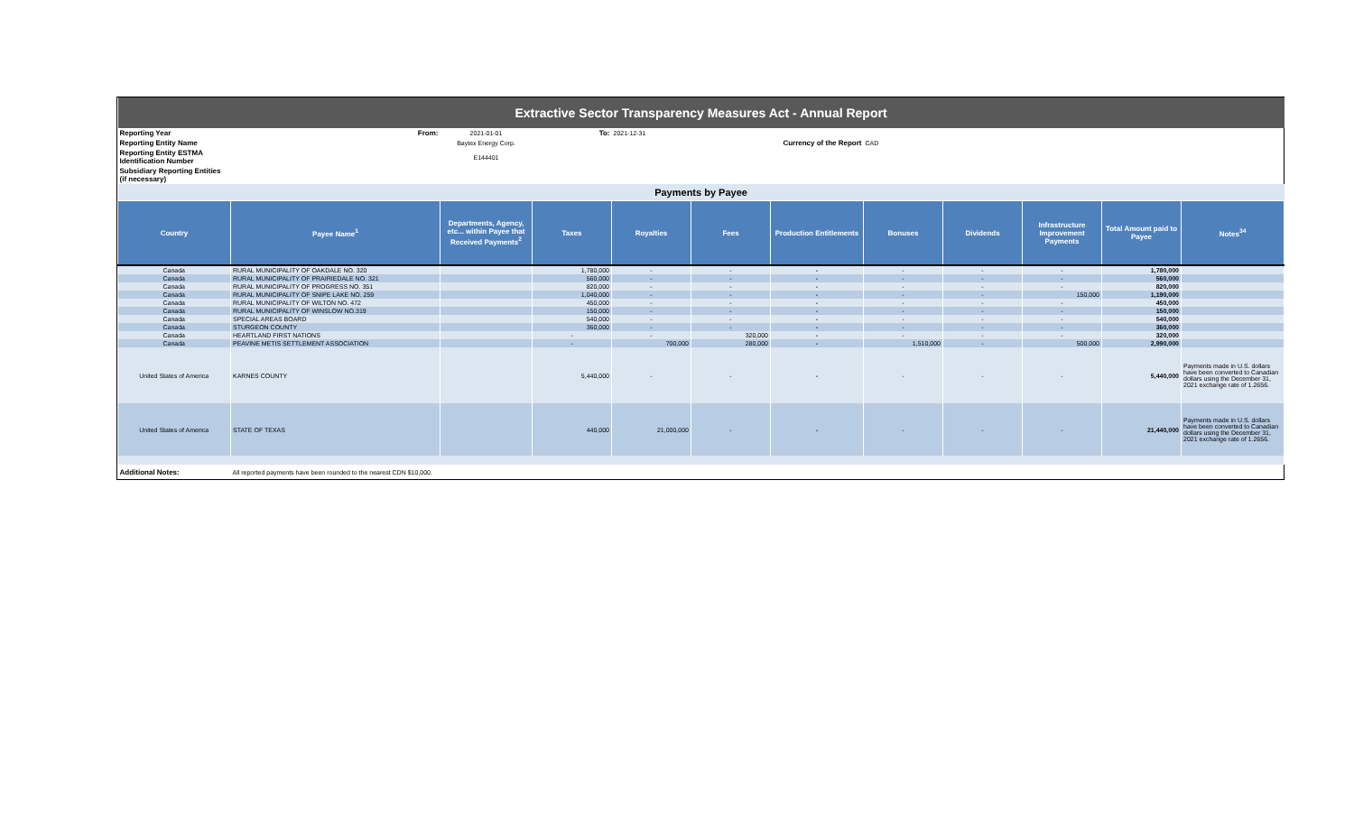| Extractive Sector Transparency Measures Act - Annual Report | | | | | | | | | | | |
| Reporting Year | From: | 2021-01-01 | To: | 2021-12-31 | | | | | | | |
| Reporting Entity Name | | Baytex Energy Corp. | | | | Currency of the Report | CAD | | | | |
| Reporting Entity ESTMA Identification Number | | E144401 | | | | | | | | | |
| Subsidiary Reporting Entities (if necessary) | | | | | | | | | | | |
| Payments by Payee | | | | | | | | | | | |
| Country | Payee Name<sup>1</sup> | Departments, Agency, etc... within Payee that Received Payments<sup>2</sup> | Taxes | Royalties | Fees | Production Entitlements | Bonuses | Dividends | Infrastructure Improvement Payments | Total Amount paid to Payee | Notes<sup>34</sup> |
| Canada | RURAL MUNICIPALITY OF OAKDALE NO. 320 | | 1,780,000 | - | - | - | - | - | - | 1,780,000 | |
| Canada | RURAL MUNICIPALITY OF PRAIRIEDALE NO. 321 | | 560,000 | - | - | - | - | - | - | 560,000 | |
| Canada | RURAL MUNICIPALITY OF PROGRESS NO. 351 | | 820,000 | - | - | - | - | - | - | 820,000 | |
| Canada | RURAL MUNICIPALITY OF SNIPE LAKE NO. 259 | | 1,040,000 | - | - | - | - | - | 150,000 | 1,190,000 | |
| Canada | RURAL MUNICIPALITY OF WILTON NO. 472 | | 450,000 | - | - | - | - | - | - | 450,000 | |
| Canada | RURAL MUNICIPALITY OF WINSLOW NO.319 | | 150,000 | - | - | - | - | - | - | 150,000 | |
| Canada | SPECIAL AREAS BOARD | | 540,000 | - | - | - | - | - | - | 540,000 | |
| Canada | STURGEON COUNTY | | 360,000 | - | - | - | - | - | - | 360,000 | |
| Canada | HEARTLAND FIRST NATIONS | | - | - | 320,000 | - | - | - | - | 320,000 | |
| Canada | PEAVINE METIS SETTLEMENT ASSOCIATION | | - | 700,000 | 280,000 | - | 1,510,000 | - | 500,000 | 2,990,000 | |
| United States of America | KARNES COUNTY | | 5,440,000 | - | - | - | - | - | - | 5,440,000 | Payments made in U.S. dollars have been converted to Canadian dollars using the December 31, 2021 exchange rate of 1.2656. |
| United States of America | STATE OF TEXAS | | 440,000 | 21,000,000 | - | - | - | - | - | 21,440,000 | Payments made in U.S. dollars have been converted to Canadian dollars using the December 31, 2021 exchange rate of 1.2656. |
| Additional Notes: | All reported payments have been rounded to the nearest CDN $10,000. | | | | | | | | | | |